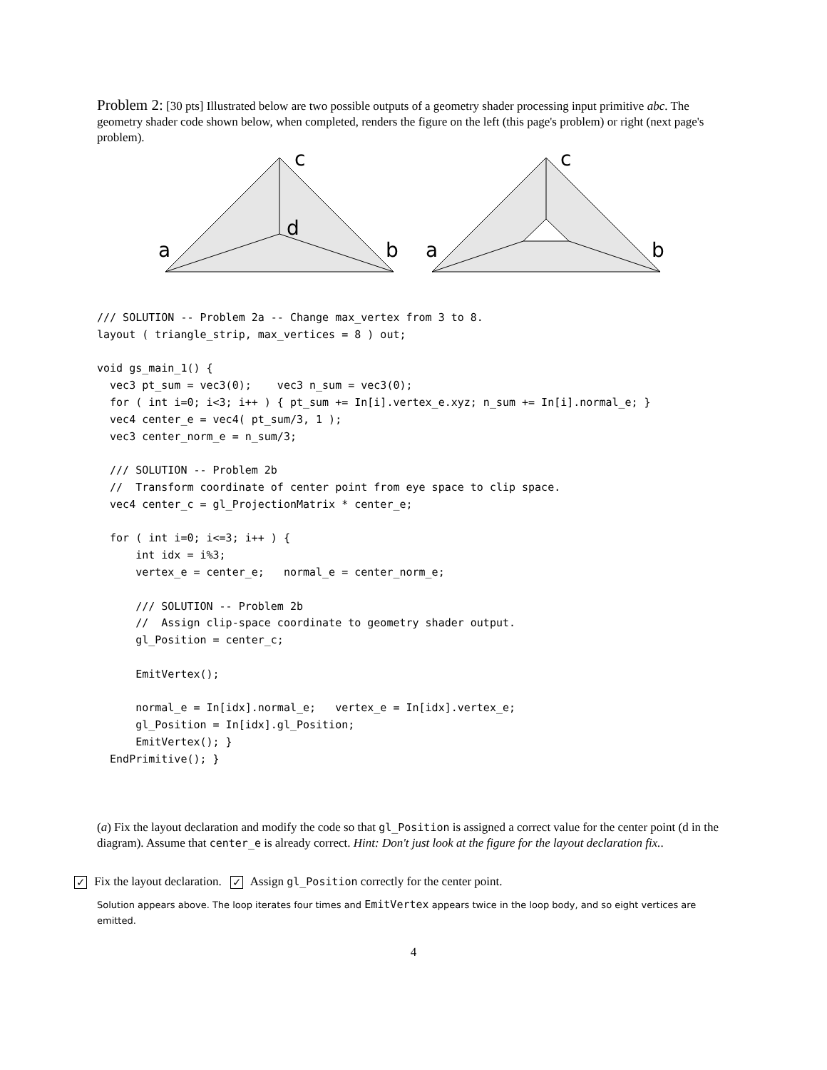Problem 2: [30 pts] Illustrated below are two possible outputs of a geometry shader processing input primitive abc. The geometry shader code shown below, when completed, renders the figure on the left (this page's problem) or right (next page's problem).
c
d
a
b
c
a
b
/// SOLUTION -- Problem 2a -- Change max_vertex from 3 to 8.
layout ( triangle_strip, max_vertices = 8 ) out;

void gs_main_1() {
  vec3 pt_sum = vec3(0);    vec3 n_sum = vec3(0);
  for ( int i=0; i<3; i++ ) { pt_sum += In[i].vertex_e.xyz; n_sum += In[i].normal_e; }
  vec4 center_e = vec4( pt_sum/3, 1 );
  vec3 center_norm_e = n_sum/3;

  /// SOLUTION -- Problem 2b
  //  Transform coordinate of center point from eye space to clip space.
  vec4 center_c = gl_ProjectionMatrix * center_e;

  for ( int i=0; i<=3; i++ ) {
      int idx = i%3;
      vertex_e = center_e;   normal_e = center_norm_e;

      /// SOLUTION -- Problem 2b
      //  Assign clip-space coordinate to geometry shader output.
      gl_Position = center_c;

      EmitVertex();

      normal_e = In[idx].normal_e;   vertex_e = In[idx].vertex_e;
      gl_Position = In[idx].gl_Position;
      EmitVertex(); }
  EndPrimitive(); }
(a) Fix the layout declaration and modify the code so that gl_Position is assigned a correct value for the center point (d in the diagram). Assume that center_e is already correct. Hint: Don't just look at the figure for the layout declaration fix..
✓ Fix the layout declaration. ✓ Assign gl_Position correctly for the center point.
Solution appears above. The loop iterates four times and EmitVertex appears twice in the loop body, and so eight vertices are emitted.
4